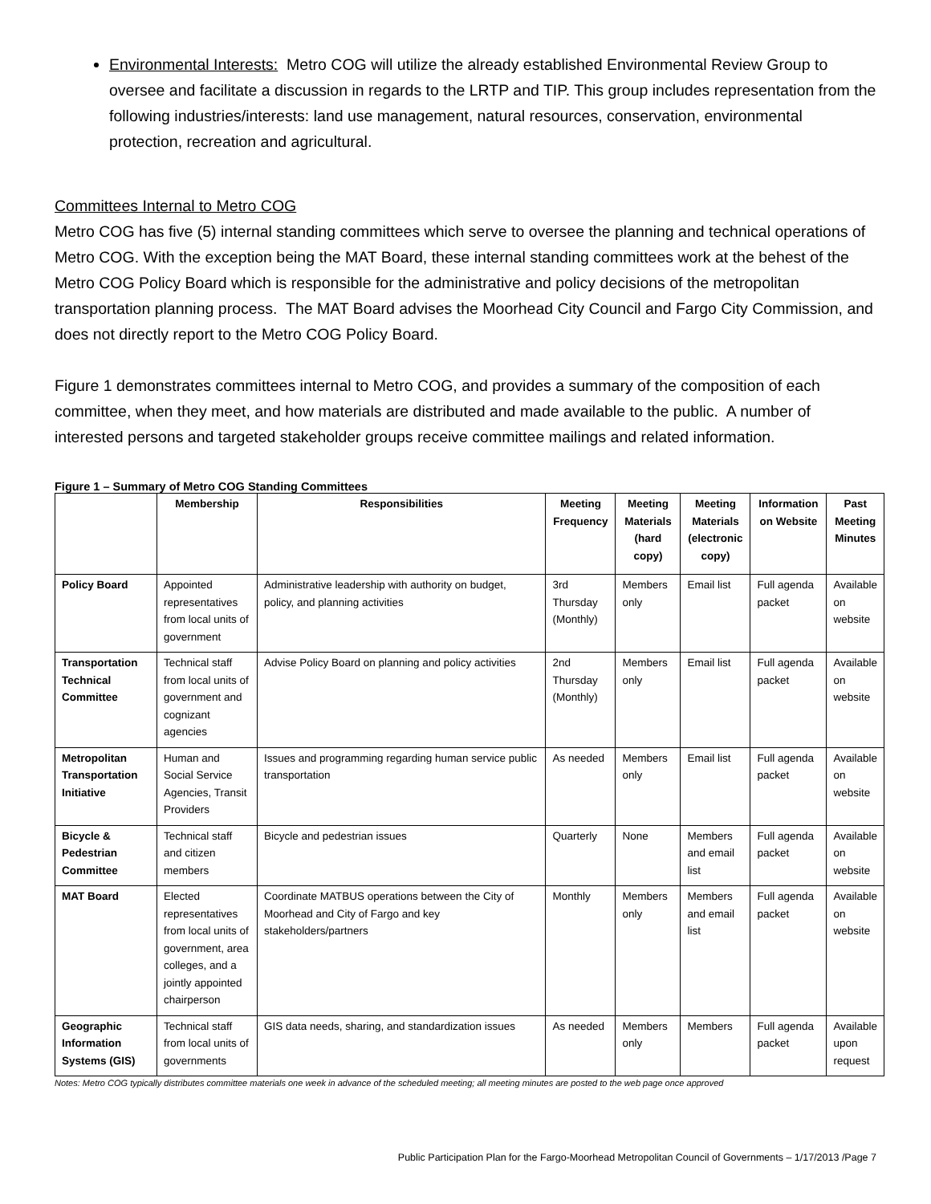Environmental Interests: Metro COG will utilize the already established Environmental Review Group to oversee and facilitate a discussion in regards to the LRTP and TIP. This group includes representation from the following industries/interests: land use management, natural resources, conservation, environmental protection, recreation and agricultural.
Committees Internal to Metro COG
Metro COG has five (5) internal standing committees which serve to oversee the planning and technical operations of Metro COG. With the exception being the MAT Board, these internal standing committees work at the behest of the Metro COG Policy Board which is responsible for the administrative and policy decisions of the metropolitan transportation planning process. The MAT Board advises the Moorhead City Council and Fargo City Commission, and does not directly report to the Metro COG Policy Board.
Figure 1 demonstrates committees internal to Metro COG, and provides a summary of the composition of each committee, when they meet, and how materials are distributed and made available to the public. A number of interested persons and targeted stakeholder groups receive committee mailings and related information.
Figure 1 – Summary of Metro COG Standing Committees
| | Membership | Responsibilities | Meeting Frequency | Meeting Materials (hard copy) | Meeting Materials (electronic copy) | Information on Website | Past Meeting Minutes |
| --- | --- | --- | --- | --- | --- | --- | --- |
| Policy Board | Appointed representatives from local units of government | Administrative leadership with authority on budget, policy, and planning activities | 3rd Thursday (Monthly) | Members only | Email list | Full agenda packet | Available on website |
| Transportation Technical Committee | Technical staff from local units of government and cognizant agencies | Advise Policy Board on planning and policy activities | 2nd Thursday (Monthly) | Members only | Email list | Full agenda packet | Available on website |
| Metropolitan Transportation Initiative | Human and Social Service Agencies, Transit Providers | Issues and programming regarding human service public transportation | As needed | Members only | Email list | Full agenda packet | Available on website |
| Bicycle & Pedestrian Committee | Technical staff and citizen members | Bicycle and pedestrian issues | Quarterly | None | Members and email list | Full agenda packet | Available on website |
| MAT Board | Elected representatives from local units of government, area colleges, and a jointly appointed chairperson | Coordinate MATBUS operations between the City of Moorhead and City of Fargo and key stakeholders/partners | Monthly | Members only | Members and email list | Full agenda packet | Available on website |
| Geographic Information Systems (GIS) | Technical staff from local units of governments | GIS data needs, sharing, and standardization issues | As needed | Members only | Members | Full agenda packet | Available upon request |
Notes: Metro COG typically distributes committee materials one week in advance of the scheduled meeting; all meeting minutes are posted to the web page once approved
Public Participation Plan for the Fargo-Moorhead Metropolitan Council of Governments – 1/17/2013 /Page 7